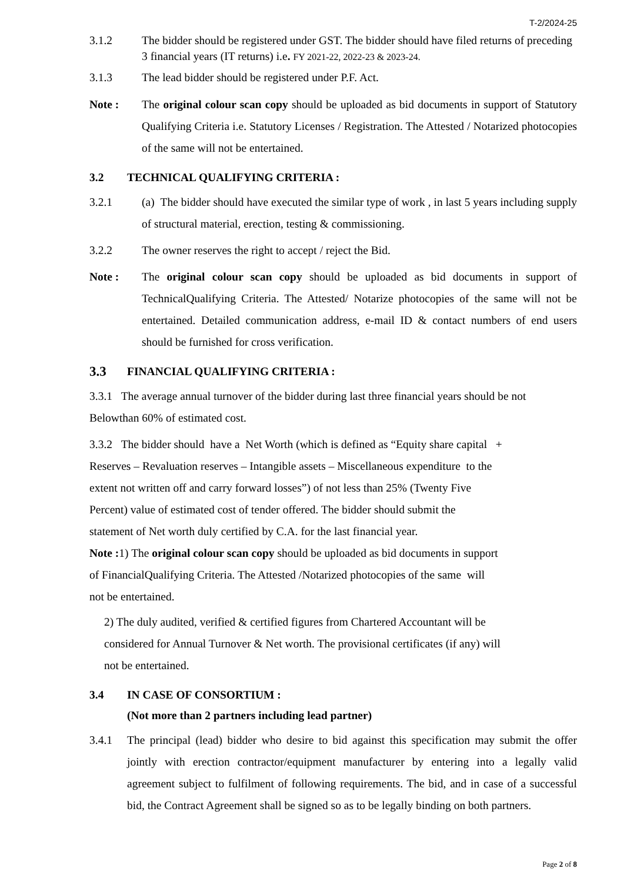T-2/2024-25
3.1.2 The bidder should be registered under GST. The bidder should have filed returns of preceding 3 financial years (IT returns) i.e. FY 2021-22, 2022-23 & 2023-24.
3.1.3 The lead bidder should be registered under P.F. Act.
Note : The original colour scan copy should be uploaded as bid documents in support of Statutory Qualifying Criteria i.e. Statutory Licenses / Registration. The Attested / Notarized photocopies of the same will not be entertained.
3.2 TECHNICAL QUALIFYING CRITERIA :
3.2.1 (a) The bidder should have executed the similar type of work , in last 5 years including supply of structural material, erection, testing & commissioning.
3.2.2 The owner reserves the right to accept / reject the Bid.
Note : The original colour scan copy should be uploaded as bid documents in support of TechnicalQualifying Criteria. The Attested/ Notarize photocopies of the same will not be entertained. Detailed communication address, e-mail ID & contact numbers of end users should be furnished for cross verification.
3.3
FINANCIAL QUALIFYING CRITERIA :
3.3.1 The average annual turnover of the bidder during last three financial years should be not Belowthan 60% of estimated cost.
3.3.2 The bidder should have a Net Worth (which is defined as “Equity share capital +
Reserves – Revaluation reserves – Intangible assets – Miscellaneous expenditure to the
extent not written off and carry forward losses”) of not less than 25% (Twenty Five
Percent) value of estimated cost of tender offered. The bidder should submit the
statement of Net worth duly certified by C.A. for the last financial year.
Note : 1) The original colour scan copy should be uploaded as bid documents in support
of FinancialQualifying Criteria. The Attested /Notarized photocopies of the same will
not be entertained.
2) The duly audited, verified & certified figures from Chartered Accountant will be
considered for Annual Turnover & Net worth. The provisional certificates (if any) will
not be entertained.
3.4 IN CASE OF CONSORTIUM :
(Not more than 2 partners including lead partner)
3.4.1 The principal (lead) bidder who desire to bid against this specification may submit the offer jointly with erection contractor/equipment manufacturer by entering into a legally valid agreement subject to fulfilment of following requirements. The bid, and in case of a successful bid, the Contract Agreement shall be signed so as to be legally binding on both partners.
Page 2 of 8